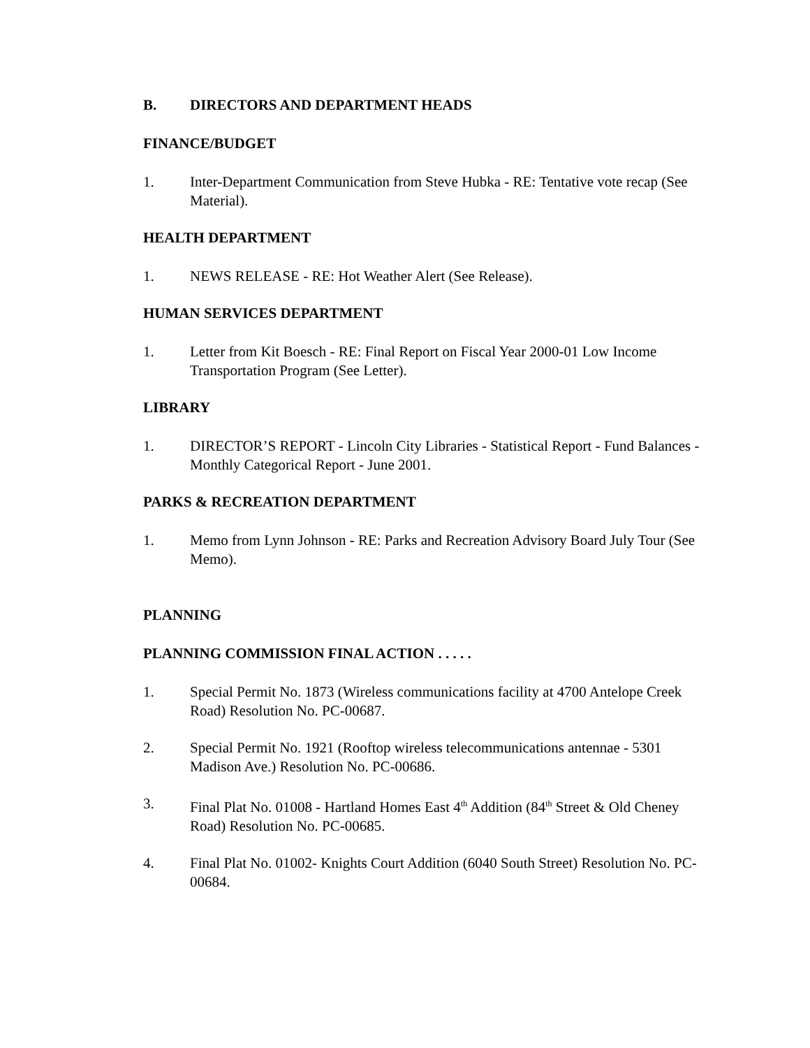B. DIRECTORS AND DEPARTMENT HEADS
FINANCE/BUDGET
1. Inter-Department Communication from Steve Hubka - RE: Tentative vote recap (See Material).
HEALTH DEPARTMENT
1. NEWS RELEASE - RE: Hot Weather Alert (See Release).
HUMAN SERVICES DEPARTMENT
1. Letter from Kit Boesch - RE: Final Report on Fiscal Year 2000-01 Low Income Transportation Program (See Letter).
LIBRARY
1. DIRECTOR’S REPORT - Lincoln City Libraries - Statistical Report - Fund Balances - Monthly Categorical Report - June 2001.
PARKS & RECREATION DEPARTMENT
1. Memo from Lynn Johnson - RE: Parks and Recreation Advisory Board July Tour (See Memo).
PLANNING
PLANNING COMMISSION FINAL ACTION . . . . .
1. Special Permit No. 1873 (Wireless communications facility at 4700 Antelope Creek Road) Resolution No. PC-00687.
2. Special Permit No. 1921 (Rooftop wireless telecommunications antennae - 5301 Madison Ave.) Resolution No. PC-00686.
3. Final Plat No. 01008 - Hartland Homes East 4<sup>th</sup> Addition (84<sup>th</sup> Street & Old Cheney Road) Resolution No. PC-00685.
4. Final Plat No. 01002- Knights Court Addition (6040 South Street) Resolution No. PC-00684.